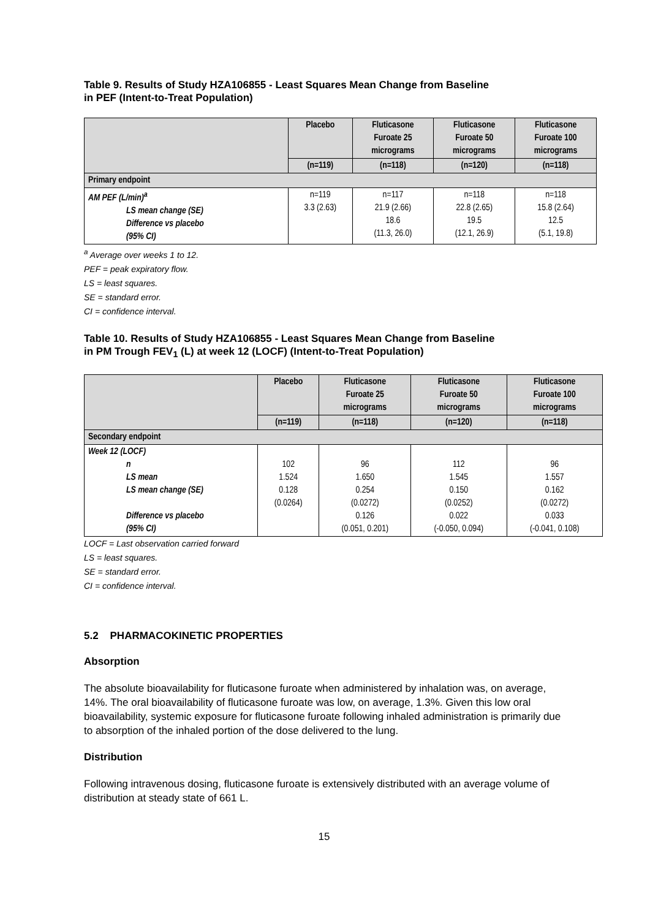Table 9. Results of Study HZA106855 - Least Squares Mean Change from Baseline
in PEF (Intent-to-Treat Population)
| | Placebo | Fluticasone Furoate 25 micrograms | Fluticasone Furoate 50 micrograms | Fluticasone Furoate 100 micrograms |
| --- | --- | --- | --- | --- |
| | (n=119) | (n=118) | (n=120) | (n=118) |
| Primary endpoint | | | | |
| AM PEF (L/min)<sup>a</sup> LS mean change (SE) Difference vs placebo (95% CI) | n=119 3.3 (2.63) | n=117 21.9 (2.66) 18.6 (11.3, 26.0) | n=118 22.8 (2.65) 19.5 (12.1, 26.9) | n=118 15.8 (2.64) 12.5 (5.1, 19.8) |
<sup>a</sup> Average over weeks 1 to 12.
PEF = peak expiratory flow.
LS = least squares.
SE = standard error.
CI = confidence interval.
Table 10. Results of Study HZA106855 - Least Squares Mean Change from Baseline
in PM Trough FEV<sub>1</sub> (L) at week 12 (LOCF) (Intent-to-Treat Population)
| | Placebo | Fluticasone Furoate 25 micrograms | Fluticasone Furoate 50 micrograms | Fluticasone Furoate 100 micrograms |
| --- | --- | --- | --- | --- |
| | (n=119) | (n=118) | (n=120) | (n=118) |
| Secondary endpoint | | | | |
| Week 12 (LOCF) n LS mean LS mean change (SE) Difference vs placebo (95% CI) | 102 1.524 0.128 (0.0264) | 96 1.650 0.254 (0.0272) 0.126 (0.051, 0.201) | 112 1.545 0.150 (0.0252) 0.022 (-0.050, 0.094) | 96 1.557 0.162 (0.0272) 0.033 (-0.041, 0.108) |
LOCF = Last observation carried forward
LS = least squares.
SE = standard error.
CI = confidence interval.
5.2 PHARMACOKINETIC PROPERTIES
Absorption
The absolute bioavailability for fluticasone furoate when administered by inhalation was, on average, 14%. The oral bioavailability of fluticasone furoate was low, on average, 1.3%. Given this low oral bioavailability, systemic exposure for fluticasone furoate following inhaled administration is primarily due to absorption of the inhaled portion of the dose delivered to the lung.
Distribution
Following intravenous dosing, fluticasone furoate is extensively distributed with an average volume of distribution at steady state of 661 L.
15